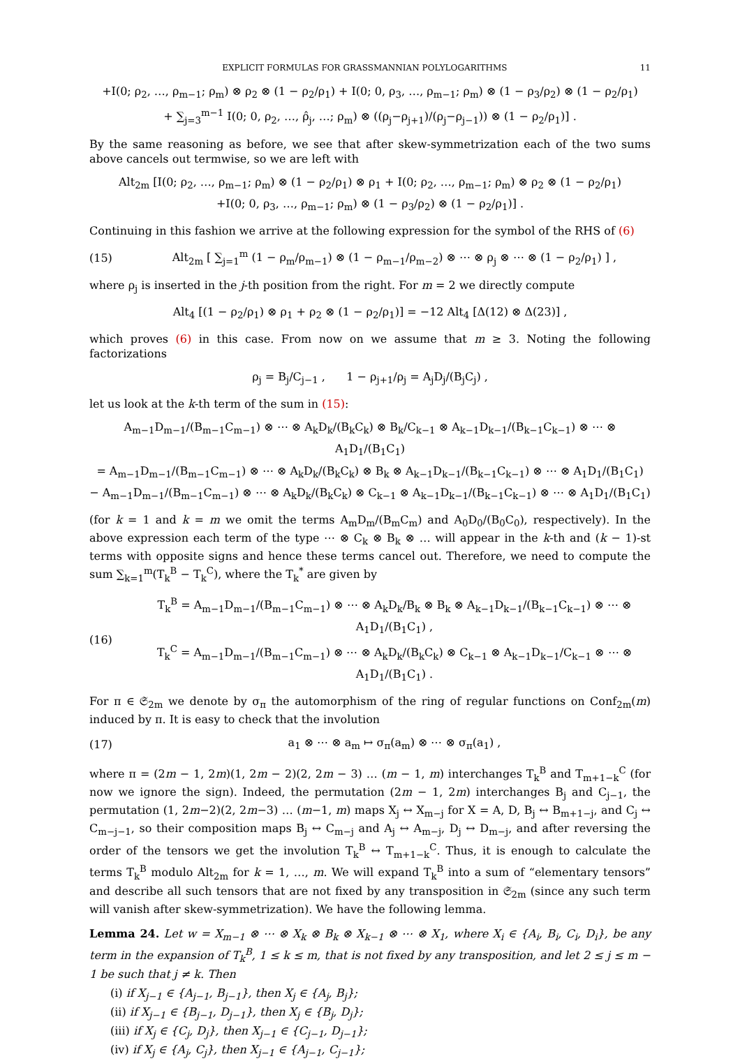EXPLICIT FORMULAS FOR GRASSMANNIAN POLYLOGARITHMS 11
+I(0; ρ<sub>2</sub>, …, ρ<sub>m−1</sub>; ρ<sub>m</sub>) ⊗ ρ<sub>2</sub> ⊗ (1 − ρ<sub>2</sub>/ρ<sub>1</sub>) + I(0; 0, ρ<sub>3</sub>, …, ρ<sub>m−1</sub>; ρ<sub>m</sub>) ⊗ (1 − ρ<sub>3</sub>/ρ<sub>2</sub>) ⊗ (1 − ρ<sub>2</sub>/ρ<sub>1</sub>)
+ ∑<sub>j=3</sub><sup>m−1</sup> I(0; 0, ρ<sub>2</sub>, …, ρ̂<sub>j</sub>, …; ρ<sub>m</sub>) ⊗ ((ρ<sub>j</sub>−ρ<sub>j+1</sub>)/(ρ<sub>j</sub>−ρ<sub>j−1</sub>)) ⊗ (1 − ρ<sub>2</sub>/ρ<sub>1</sub>)] .
By the same reasoning as before, we see that after skew-symmetrization each of the two sums above cancels out termwise, so we are left with
Alt<sub>2m</sub> [I(0; ρ<sub>2</sub>, …, ρ<sub>m−1</sub>; ρ<sub>m</sub>) ⊗ (1 − ρ<sub>2</sub>/ρ<sub>1</sub>) ⊗ ρ<sub>1</sub> + I(0; ρ<sub>2</sub>, …, ρ<sub>m−1</sub>; ρ<sub>m</sub>) ⊗ ρ<sub>2</sub> ⊗ (1 − ρ<sub>2</sub>/ρ<sub>1</sub>)
+I(0; 0, ρ<sub>3</sub>, …, ρ<sub>m−1</sub>; ρ<sub>m</sub>) ⊗ (1 − ρ<sub>3</sub>/ρ<sub>2</sub>) ⊗ (1 − ρ<sub>2</sub>/ρ<sub>1</sub>)] .
Continuing in this fashion we arrive at the following expression for the symbol of the RHS of (6)
(15) Alt<sub>2m</sub> [ ∑<sub>j=1</sub><sup>m</sup> (1 − ρ<sub>m</sub>/ρ<sub>m−1</sub>) ⊗ (1 − ρ<sub>m−1</sub>/ρ<sub>m−2</sub>) ⊗ ⋯ ⊗ ρ<sub>j</sub> ⊗ ⋯ ⊗ (1 − ρ<sub>2</sub>/ρ<sub>1</sub>) ] ,
where ρ<sub>j</sub> is inserted in the j-th position from the right. For m = 2 we directly compute
Alt<sub>4</sub> [(1 − ρ<sub>2</sub>/ρ<sub>1</sub>) ⊗ ρ<sub>1</sub> + ρ<sub>2</sub> ⊗ (1 − ρ<sub>2</sub>/ρ<sub>1</sub>)] = −12 Alt<sub>4</sub> [Δ(12) ⊗ Δ(23)] ,
which proves (6) in this case. From now on we assume that m ≥ 3. Noting the following factorizations
ρ<sub>j</sub> = B<sub>j</sub>/C<sub>j−1</sub> , 1 − ρ<sub>j+1</sub>/ρ<sub>j</sub> = A<sub>j</sub>D<sub>j</sub>/(B<sub>j</sub>C<sub>j</sub>) ,
let us look at the k-th term of the sum in (15):
A<sub>m−1</sub>D<sub>m−1</sub>/(B<sub>m−1</sub>C<sub>m−1</sub>) ⊗ ⋯ ⊗ A<sub>k</sub>D<sub>k</sub>/(B<sub>k</sub>C<sub>k</sub>) ⊗ B<sub>k</sub>/C<sub>k−1</sub> ⊗ A<sub>k−1</sub>D<sub>k−1</sub>/(B<sub>k−1</sub>C<sub>k−1</sub>) ⊗ ⋯ ⊗ A<sub>1</sub>D<sub>1</sub>/(B<sub>1</sub>C<sub>1</sub>)
= A<sub>m−1</sub>D<sub>m−1</sub>/(B<sub>m−1</sub>C<sub>m−1</sub>) ⊗ ⋯ ⊗ A<sub>k</sub>D<sub>k</sub>/(B<sub>k</sub>C<sub>k</sub>) ⊗ B<sub>k</sub> ⊗ A<sub>k−1</sub>D<sub>k−1</sub>/(B<sub>k−1</sub>C<sub>k−1</sub>) ⊗ ⋯ ⊗ A<sub>1</sub>D<sub>1</sub>/(B<sub>1</sub>C<sub>1</sub>)
− A<sub>m−1</sub>D<sub>m−1</sub>/(B<sub>m−1</sub>C<sub>m−1</sub>) ⊗ ⋯ ⊗ A<sub>k</sub>D<sub>k</sub>/(B<sub>k</sub>C<sub>k</sub>) ⊗ C<sub>k−1</sub> ⊗ A<sub>k−1</sub>D<sub>k−1</sub>/(B<sub>k−1</sub>C<sub>k−1</sub>) ⊗ ⋯ ⊗ A<sub>1</sub>D<sub>1</sub>/(B<sub>1</sub>C<sub>1</sub>)
(for k = 1 and k = m we omit the terms A<sub>m</sub>D<sub>m</sub>/(B<sub>m</sub>C<sub>m</sub>) and A<sub>0</sub>D<sub>0</sub>/(B<sub>0</sub>C<sub>0</sub>), respectively). In the above expression each term of the type ⋯ ⊗ C<sub>k</sub> ⊗ B<sub>k</sub> ⊗ … will appear in the k-th and (k − 1)-st terms with opposite signs and hence these terms cancel out. Therefore, we need to compute the sum ∑<sub>k=1</sub><sup>m</sup>(T<sub>k</sub><sup>B</sup> − T<sub>k</sub><sup>C</sup>), where the T<sub>k</sub><sup>*</sup> are given by
(16) T<sub>k</sub><sup>B</sup> = A<sub>m−1</sub>D<sub>m−1</sub>/(B<sub>m−1</sub>C<sub>m−1</sub>) ⊗ ⋯ ⊗ A<sub>k</sub>D<sub>k</sub>/B<sub>k</sub> ⊗ B<sub>k</sub> ⊗ A<sub>k−1</sub>D<sub>k−1</sub>/(B<sub>k−1</sub>C<sub>k−1</sub>) ⊗ ⋯ ⊗ A<sub>1</sub>D<sub>1</sub>/(B<sub>1</sub>C<sub>1</sub>) ,
T<sub>k</sub><sup>C</sup> = A<sub>m−1</sub>D<sub>m−1</sub>/(B<sub>m−1</sub>C<sub>m−1</sub>) ⊗ ⋯ ⊗ A<sub>k</sub>D<sub>k</sub>/(B<sub>k</sub>C<sub>k</sub>) ⊗ C<sub>k−1</sub> ⊗ A<sub>k−1</sub>D<sub>k−1</sub>/C<sub>k−1</sub> ⊗ ⋯ ⊗ A<sub>1</sub>D<sub>1</sub>/(B<sub>1</sub>C<sub>1</sub>) .
For π ∈ 𝔖<sub>2m</sub> we denote by σ<sub>π</sub> the automorphism of the ring of regular functions on Conf<sub>2m</sub>(m) induced by π. It is easy to check that the involution
(17) a<sub>1</sub> ⊗ ⋯ ⊗ a<sub>m</sub> ↦ σ<sub>π</sub>(a<sub>m</sub>) ⊗ ⋯ ⊗ σ<sub>π</sub>(a<sub>1</sub>) ,
where π = (2m − 1, 2m)(1, 2m − 2)(2, 2m − 3) … (m − 1, m) interchanges T<sub>k</sub><sup>B</sup> and T<sub>m+1−k</sub><sup>C</sup> (for now we ignore the sign). Indeed, the permutation (2m − 1, 2m) interchanges B<sub>j</sub> and C<sub>j−1</sub>, the permutation (1, 2m−2)(2, 2m−3) … (m−1, m) maps X<sub>j</sub> ↔ X<sub>m−j</sub> for X = A, D, B<sub>j</sub> ↔ B<sub>m+1−j</sub>, and C<sub>j</sub> ↔ C<sub>m−j−1</sub>, so their composition maps B<sub>j</sub> ↔ C<sub>m−j</sub> and A<sub>j</sub> ↔ A<sub>m−j</sub>, D<sub>j</sub> ↔ D<sub>m−j</sub>, and after reversing the order of the tensors we get the involution T<sub>k</sub><sup>B</sup> ↔ T<sub>m+1−k</sub><sup>C</sup>. Thus, it is enough to calculate the terms T<sub>k</sub><sup>B</sup> modulo Alt<sub>2m</sub> for k = 1, …, m. We will expand T<sub>k</sub><sup>B</sup> into a sum of “elementary tensors” and describe all such tensors that are not fixed by any transposition in 𝔖<sub>2m</sub> (since any such term will vanish after skew-symmetrization). We have the following lemma.
Lemma 24. Let w = X<sub>m−1</sub> ⊗ ⋯ ⊗ X<sub>k</sub> ⊗ B<sub>k</sub> ⊗ X<sub>k−1</sub> ⊗ ⋯ ⊗ X<sub>1</sub>, where X<sub>i</sub> ∈ {A<sub>i</sub>, B<sub>i</sub>, C<sub>i</sub>, D<sub>i</sub>}, be any term in the expansion of T<sub>k</sub><sup>B</sup>, 1 ≤ k ≤ m, that is not fixed by any transposition, and let 2 ≤ j ≤ m − 1 be such that j ≠ k. Then
(i) if X<sub>j−1</sub> ∈ {A<sub>j−1</sub>, B<sub>j−1</sub>}, then X<sub>j</sub> ∈ {A<sub>j</sub>, B<sub>j</sub>};
(ii) if X<sub>j−1</sub> ∈ {B<sub>j−1</sub>, D<sub>j−1</sub>}, then X<sub>j</sub> ∈ {B<sub>j</sub>, D<sub>j</sub>};
(iii) if X<sub>j</sub> ∈ {C<sub>j</sub>, D<sub>j</sub>}, then X<sub>j−1</sub> ∈ {C<sub>j−1</sub>, D<sub>j−1</sub>};
(iv) if X<sub>j</sub> ∈ {A<sub>j</sub>, C<sub>j</sub>}, then X<sub>j−1</sub> ∈ {A<sub>j−1</sub>, C<sub>j−1</sub>};